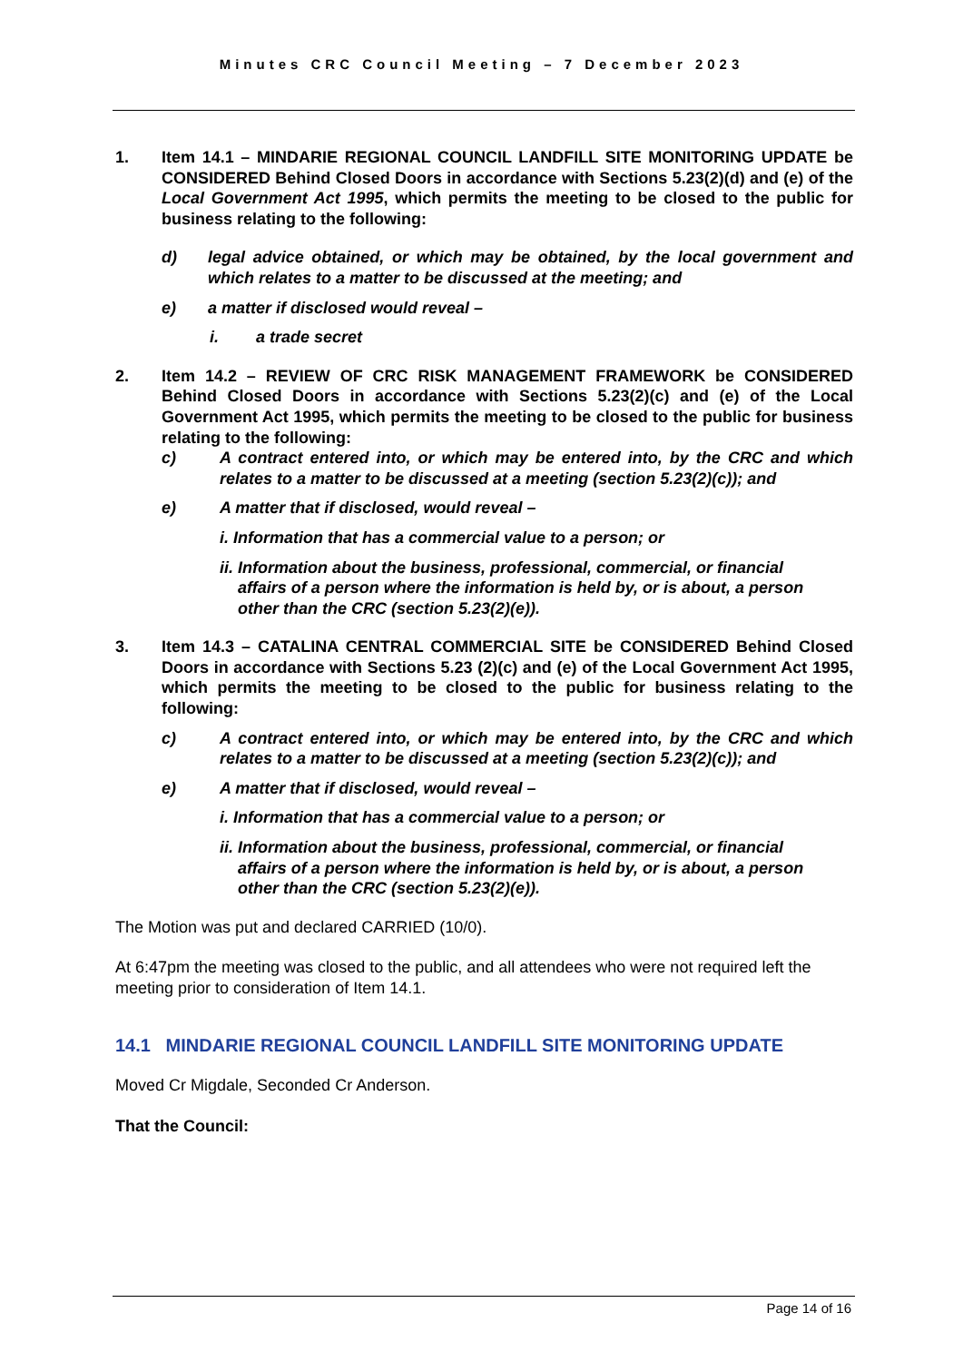Minutes CRC Council Meeting – 7 December 2023
1. Item 14.1 – MINDARIE REGIONAL COUNCIL LANDFILL SITE MONITORING UPDATE be CONSIDERED Behind Closed Doors in accordance with Sections 5.23(2)(d) and (e) of the Local Government Act 1995, which permits the meeting to be closed to the public for business relating to the following:
d) legal advice obtained, or which may be obtained, by the local government and which relates to a matter to be discussed at the meeting; and
e) a matter if disclosed would reveal –
i. a trade secret
2. Item 14.2 – REVIEW OF CRC RISK MANAGEMENT FRAMEWORK be CONSIDERED Behind Closed Doors in accordance with Sections 5.23(2)(c) and (e) of the Local Government Act 1995, which permits the meeting to be closed to the public for business relating to the following:
c) A contract entered into, or which may be entered into, by the CRC and which relates to a matter to be discussed at a meeting (section 5.23(2)(c)); and
e) A matter that if disclosed, would reveal –
i. Information that has a commercial value to a person; or
ii. Information about the business, professional, commercial, or financial
affairs of a person where the information is held by, or is about, a person
other than the CRC (section 5.23(2)(e)).
3. Item 14.3 – CATALINA CENTRAL COMMERCIAL SITE be CONSIDERED Behind Closed Doors in accordance with Sections 5.23 (2)(c) and (e) of the Local Government Act 1995, which permits the meeting to be closed to the public for business relating to the following:
c) A contract entered into, or which may be entered into, by the CRC and which relates to a matter to be discussed at a meeting (section 5.23(2)(c)); and
e) A matter that if disclosed, would reveal –
i. Information that has a commercial value to a person; or
ii. Information about the business, professional, commercial, or financial
affairs of a person where the information is held by, or is about, a person
other than the CRC (section 5.23(2)(e)).
The Motion was put and declared CARRIED (10/0).
At 6:47pm the meeting was closed to the public, and all attendees who were not required left the meeting prior to consideration of Item 14.1.
14.1 MINDARIE REGIONAL COUNCIL LANDFILL SITE MONITORING UPDATE
Moved Cr Migdale, Seconded Cr Anderson.
That the Council:
Page 14 of 16